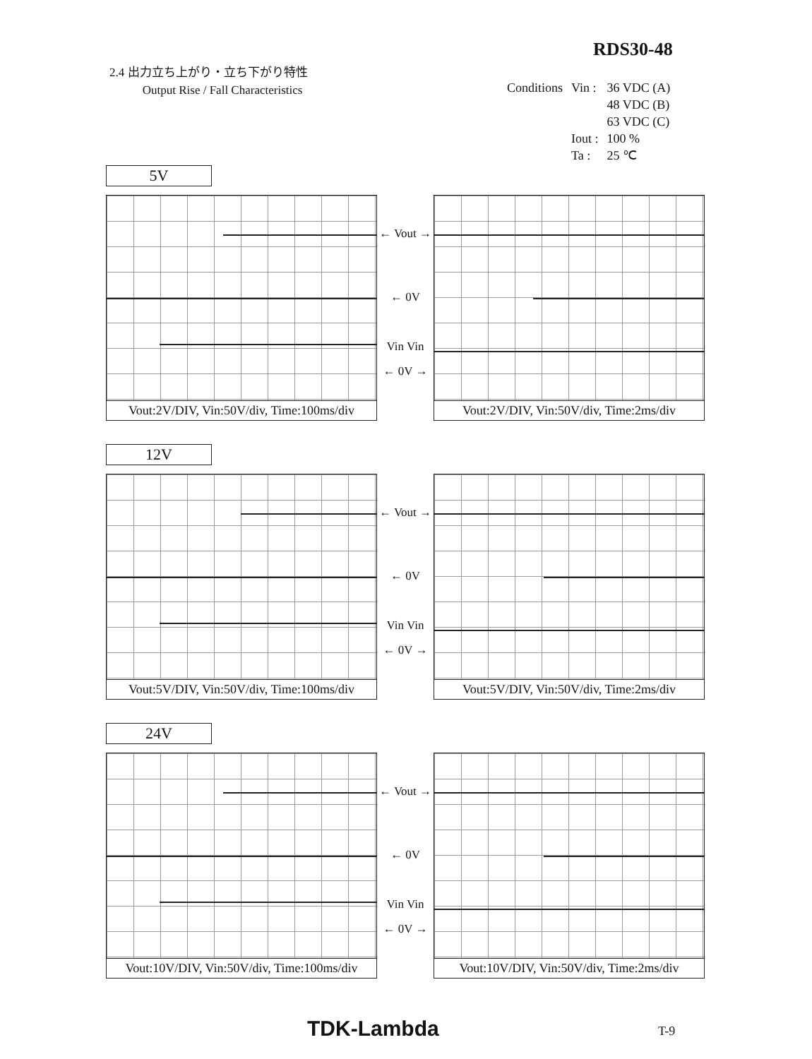RDS30-48
2.4 出力立ち上がり・立ち下がり特性
Output Rise / Fall Characteristics
| Conditions | Vin : | 36 VDC (A) |
| | | 48 VDC (B) |
| | | 63 VDC (C) |
| | Iout : | 100 % |
| | Ta : | 25 ℃ |
5V
Vout:2V/DIV, Vin:50V/div, Time:100ms/div
← Vout →
← 0V
Vin Vin
← 0V →
Vout:2V/DIV, Vin:50V/div, Time:2ms/div
12V
Vout:5V/DIV, Vin:50V/div, Time:100ms/div
← Vout →
← 0V
Vin Vin
← 0V →
Vout:5V/DIV, Vin:50V/div, Time:2ms/div
24V
Vout:10V/DIV, Vin:50V/div, Time:100ms/div
← Vout →
← 0V
Vin Vin
← 0V →
Vout:10V/DIV, Vin:50V/div, Time:2ms/div
TDK-Lambda T-9